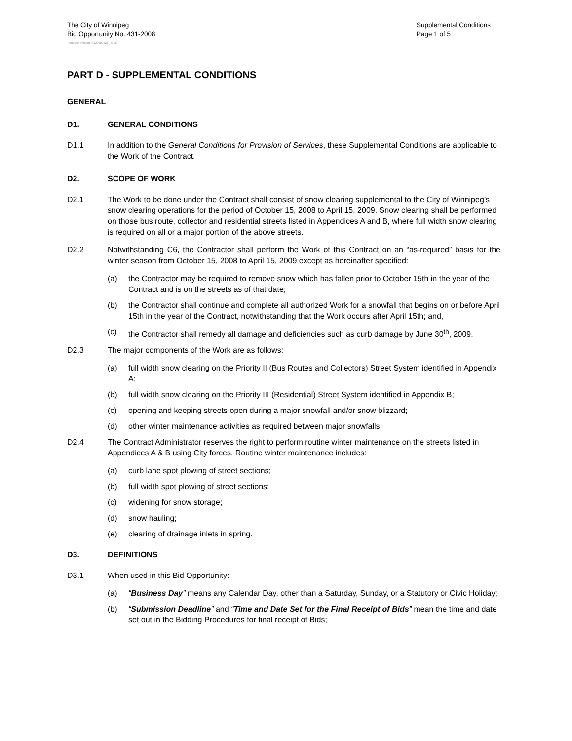The City of Winnipeg
Bid Opportunity No. 431-2008
Supplemental Conditions
Page 1 of 5
Template Version: S320080526 - S LR
PART D - SUPPLEMENTAL CONDITIONS
GENERAL
D1. GENERAL CONDITIONS
D1.1 In addition to the General Conditions for Provision of Services, these Supplemental Conditions are applicable to the Work of the Contract.
D2. SCOPE OF WORK
D2.1 The Work to be done under the Contract shall consist of snow clearing supplemental to the City of Winnipeg’s snow clearing operations for the period of October 15, 2008 to April 15, 2009. Snow clearing shall be performed on those bus route, collector and residential streets listed in Appendices A and B, where full width snow clearing is required on all or a major portion of the above streets.
D2.2 Notwithstanding C6, the Contractor shall perform the Work of this Contract on an “as-required” basis for the winter season from October 15, 2008 to April 15, 2009 except as hereinafter specified:
(a) the Contractor may be required to remove snow which has fallen prior to October 15th in the year of the Contract and is on the streets as of that date;
(b) the Contractor shall continue and complete all authorized Work for a snowfall that begins on or before April 15th in the year of the Contract, notwithstanding that the Work occurs after April 15th; and,
(c) the Contractor shall remedy all damage and deficiencies such as curb damage by June 30<sup>th</sup>, 2009.
D2.3 The major components of the Work are as follows:
(a) full width snow clearing on the Priority II (Bus Routes and Collectors) Street System identified in Appendix A;
(b) full width snow clearing on the Priority III (Residential) Street System identified in Appendix B;
(c) opening and keeping streets open during a major snowfall and/or snow blizzard;
(d) other winter maintenance activities as required between major snowfalls.
D2.4 The Contract Administrator reserves the right to perform routine winter maintenance on the streets listed in Appendices A & B using City forces. Routine winter maintenance includes:
(a) curb lane spot plowing of street sections;
(b) full width spot plowing of street sections;
(c) widening for snow storage;
(d) snow hauling;
(e) clearing of drainage inlets in spring.
D3. DEFINITIONS
D3.1 When used in this Bid Opportunity:
(a) “Business Day” means any Calendar Day, other than a Saturday, Sunday, or a Statutory or Civic Holiday;
(b) “Submission Deadline” and “Time and Date Set for the Final Receipt of Bids” mean the time and date set out in the Bidding Procedures for final receipt of Bids;